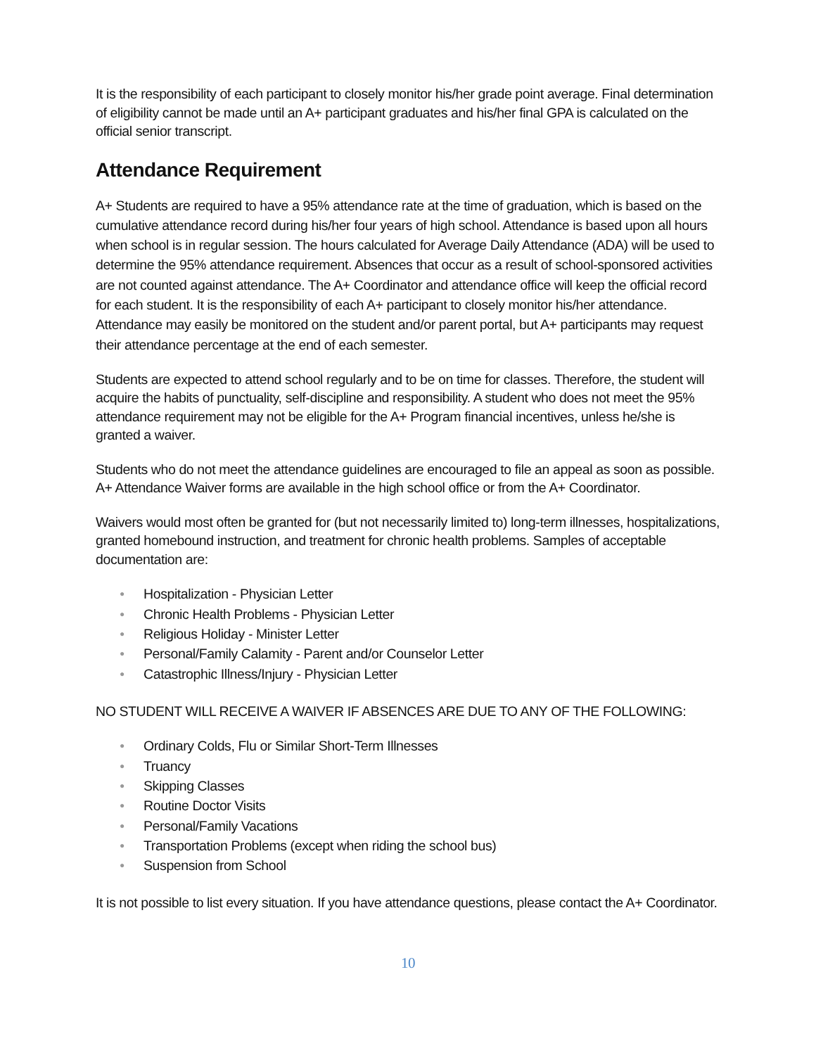It is the responsibility of each participant to closely monitor his/her grade point average. Final determination of eligibility cannot be made until an A+ participant graduates and his/her final GPA is calculated on the official senior transcript.
Attendance Requirement
A+ Students are required to have a 95% attendance rate at the time of graduation, which is based on the cumulative attendance record during his/her four years of high school. Attendance is based upon all hours when school is in regular session. The hours calculated for Average Daily Attendance (ADA) will be used to determine the 95% attendance requirement. Absences that occur as a result of school-sponsored activities are not counted against attendance. The A+ Coordinator and attendance office will keep the official record for each student. It is the responsibility of each A+ participant to closely monitor his/her attendance. Attendance may easily be monitored on the student and/or parent portal, but A+ participants may request their attendance percentage at the end of each semester.
Students are expected to attend school regularly and to be on time for classes. Therefore, the student will acquire the habits of punctuality, self-discipline and responsibility. A student who does not meet the 95% attendance requirement may not be eligible for the A+ Program financial incentives, unless he/she is granted a waiver.
Students who do not meet the attendance guidelines are encouraged to file an appeal as soon as possible. A+ Attendance Waiver forms are available in the high school office or from the A+ Coordinator.
Waivers would most often be granted for (but not necessarily limited to) long-term illnesses, hospitalizations, granted homebound instruction, and treatment for chronic health problems. Samples of acceptable documentation are:
● Hospitalization - Physician Letter
● Chronic Health Problems - Physician Letter
● Religious Holiday - Minister Letter
● Personal/Family Calamity - Parent and/or Counselor Letter
● Catastrophic Illness/Injury - Physician Letter
NO STUDENT WILL RECEIVE A WAIVER IF ABSENCES ARE DUE TO ANY OF THE FOLLOWING:
● Ordinary Colds, Flu or Similar Short-Term Illnesses
● Truancy
● Skipping Classes
● Routine Doctor Visits
● Personal/Family Vacations
● Transportation Problems (except when riding the school bus)
● Suspension from School
It is not possible to list every situation. If you have attendance questions, please contact the A+ Coordinator.
10